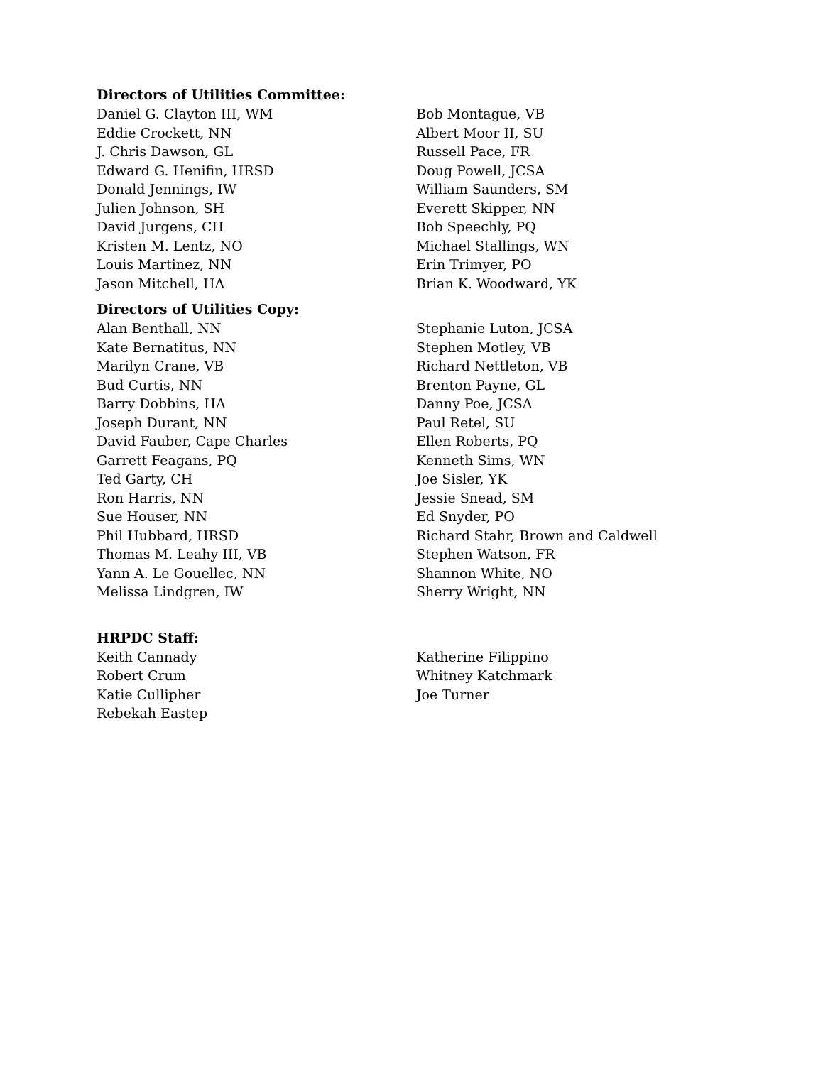Directors of Utilities Committee:
Daniel G. Clayton III, WM
Eddie Crockett, NN
J. Chris Dawson, GL
Edward G. Henifin, HRSD
Donald Jennings, IW
Julien Johnson, SH
David Jurgens, CH
Kristen M. Lentz, NO
Louis Martinez, NN
Jason Mitchell, HA
Bob Montague, VB
Albert Moor II, SU
Russell Pace, FR
Doug Powell, JCSA
William Saunders, SM
Everett Skipper, NN
Bob Speechly, PQ
Michael Stallings, WN
Erin Trimyer, PO
Brian K. Woodward, YK
Directors of Utilities Copy:
Alan Benthall, NN
Kate Bernatitus, NN
Marilyn Crane, VB
Bud Curtis, NN
Barry Dobbins, HA
Joseph Durant, NN
David Fauber, Cape Charles
Garrett Feagans, PQ
Ted Garty, CH
Ron Harris, NN
Sue Houser, NN
Phil Hubbard, HRSD
Thomas M. Leahy III, VB
Yann A. Le Gouellec, NN
Melissa Lindgren, IW
Stephanie Luton, JCSA
Stephen Motley, VB
Richard Nettleton, VB
Brenton Payne, GL
Danny Poe, JCSA
Paul Retel, SU
Ellen Roberts, PQ
Kenneth Sims, WN
Joe Sisler, YK
Jessie Snead, SM
Ed Snyder, PO
Richard Stahr, Brown and Caldwell
Stephen Watson, FR
Shannon White, NO
Sherry Wright, NN
HRPDC Staff:
Keith Cannady
Robert Crum
Katie Cullipher
Rebekah Eastep
Katherine Filippino
Whitney Katchmark
Joe Turner